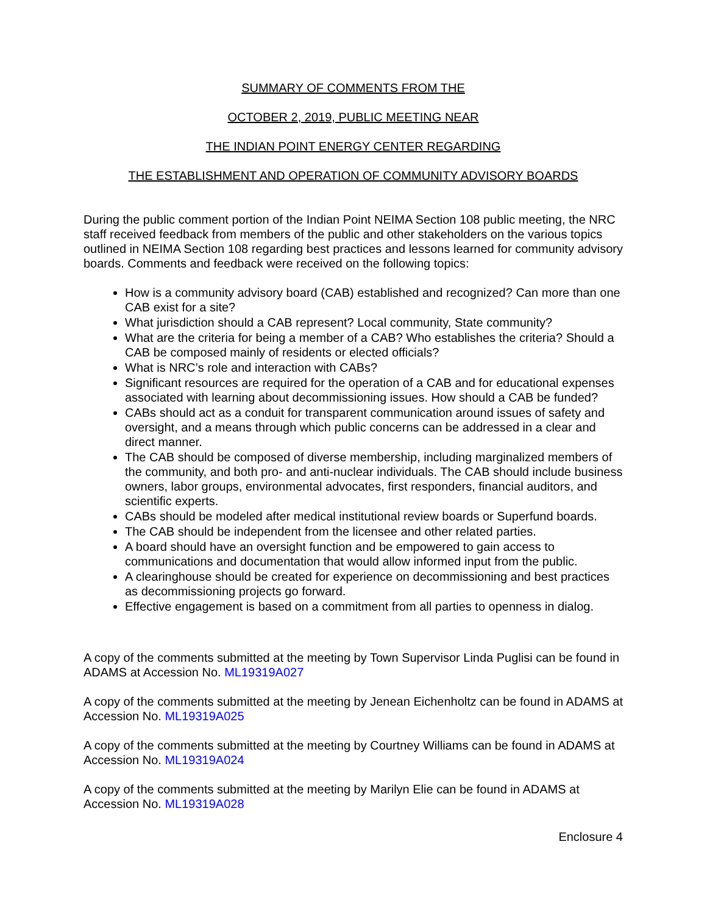SUMMARY OF COMMENTS FROM THE
OCTOBER 2, 2019, PUBLIC MEETING NEAR
THE INDIAN POINT ENERGY CENTER REGARDING
THE ESTABLISHMENT AND OPERATION OF COMMUNITY ADVISORY BOARDS
During the public comment portion of the Indian Point NEIMA Section 108 public meeting, the NRC staff received feedback from members of the public and other stakeholders on the various topics outlined in NEIMA Section 108 regarding best practices and lessons learned for community advisory boards. Comments and feedback were received on the following topics:
How is a community advisory board (CAB) established and recognized? Can more than one CAB exist for a site?
What jurisdiction should a CAB represent? Local community, State community?
What are the criteria for being a member of a CAB? Who establishes the criteria? Should a CAB be composed mainly of residents or elected officials?
What is NRC’s role and interaction with CABs?
Significant resources are required for the operation of a CAB and for educational expenses associated with learning about decommissioning issues. How should a CAB be funded?
CABs should act as a conduit for transparent communication around issues of safety and oversight, and a means through which public concerns can be addressed in a clear and direct manner.
The CAB should be composed of diverse membership, including marginalized members of the community, and both pro- and anti-nuclear individuals. The CAB should include business owners, labor groups, environmental advocates, first responders, financial auditors, and scientific experts.
CABs should be modeled after medical institutional review boards or Superfund boards.
The CAB should be independent from the licensee and other related parties.
A board should have an oversight function and be empowered to gain access to communications and documentation that would allow informed input from the public.
A clearinghouse should be created for experience on decommissioning and best practices as decommissioning projects go forward.
Effective engagement is based on a commitment from all parties to openness in dialog.
A copy of the comments submitted at the meeting by Town Supervisor Linda Puglisi can be found in ADAMS at Accession No. ML19319A027
A copy of the comments submitted at the meeting by Jenean Eichenholtz can be found in ADAMS at Accession No. ML19319A025
A copy of the comments submitted at the meeting by Courtney Williams can be found in ADAMS at Accession No. ML19319A024
A copy of the comments submitted at the meeting by Marilyn Elie can be found in ADAMS at Accession No. ML19319A028
Enclosure 4